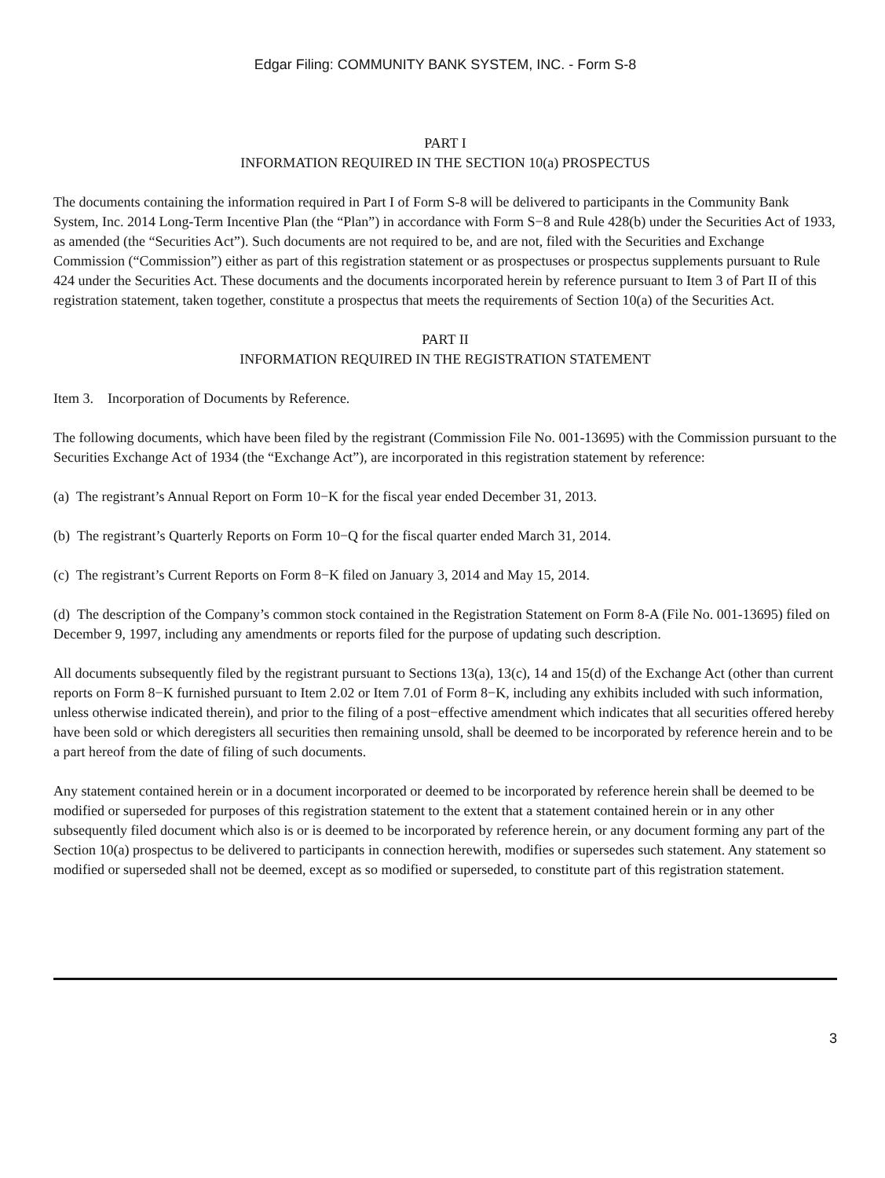Edgar Filing: COMMUNITY BANK SYSTEM, INC. - Form S-8
PART I
INFORMATION REQUIRED IN THE SECTION 10(a) PROSPECTUS
The documents containing the information required in Part I of Form S-8 will be delivered to participants in the Community Bank System, Inc. 2014 Long-Term Incentive Plan (the “Plan”) in accordance with Form S−8 and Rule 428(b) under the Securities Act of 1933, as amended (the “Securities Act”). Such documents are not required to be, and are not, filed with the Securities and Exchange Commission (“Commission”) either as part of this registration statement or as prospectuses or prospectus supplements pursuant to Rule 424 under the Securities Act. These documents and the documents incorporated herein by reference pursuant to Item 3 of Part II of this registration statement, taken together, constitute a prospectus that meets the requirements of Section 10(a) of the Securities Act.
PART II
INFORMATION REQUIRED IN THE REGISTRATION STATEMENT
Item 3. Incorporation of Documents by Reference.
The following documents, which have been filed by the registrant (Commission File No. 001-13695) with the Commission pursuant to the Securities Exchange Act of 1934 (the “Exchange Act”), are incorporated in this registration statement by reference:
(a) The registrant’s Annual Report on Form 10−K for the fiscal year ended December 31, 2013.
(b) The registrant’s Quarterly Reports on Form 10−Q for the fiscal quarter ended March 31, 2014.
(c) The registrant’s Current Reports on Form 8−K filed on January 3, 2014 and May 15, 2014.
(d) The description of the Company’s common stock contained in the Registration Statement on Form 8-A (File No. 001-13695) filed on December 9, 1997, including any amendments or reports filed for the purpose of updating such description.
All documents subsequently filed by the registrant pursuant to Sections 13(a), 13(c), 14 and 15(d) of the Exchange Act (other than current reports on Form 8−K furnished pursuant to Item 2.02 or Item 7.01 of Form 8−K, including any exhibits included with such information, unless otherwise indicated therein), and prior to the filing of a post−effective amendment which indicates that all securities offered hereby have been sold or which deregisters all securities then remaining unsold, shall be deemed to be incorporated by reference herein and to be a part hereof from the date of filing of such documents.
Any statement contained herein or in a document incorporated or deemed to be incorporated by reference herein shall be deemed to be modified or superseded for purposes of this registration statement to the extent that a statement contained herein or in any other subsequently filed document which also is or is deemed to be incorporated by reference herein, or any document forming any part of the Section 10(a) prospectus to be delivered to participants in connection herewith, modifies or supersedes such statement. Any statement so modified or superseded shall not be deemed, except as so modified or superseded, to constitute part of this registration statement.
3